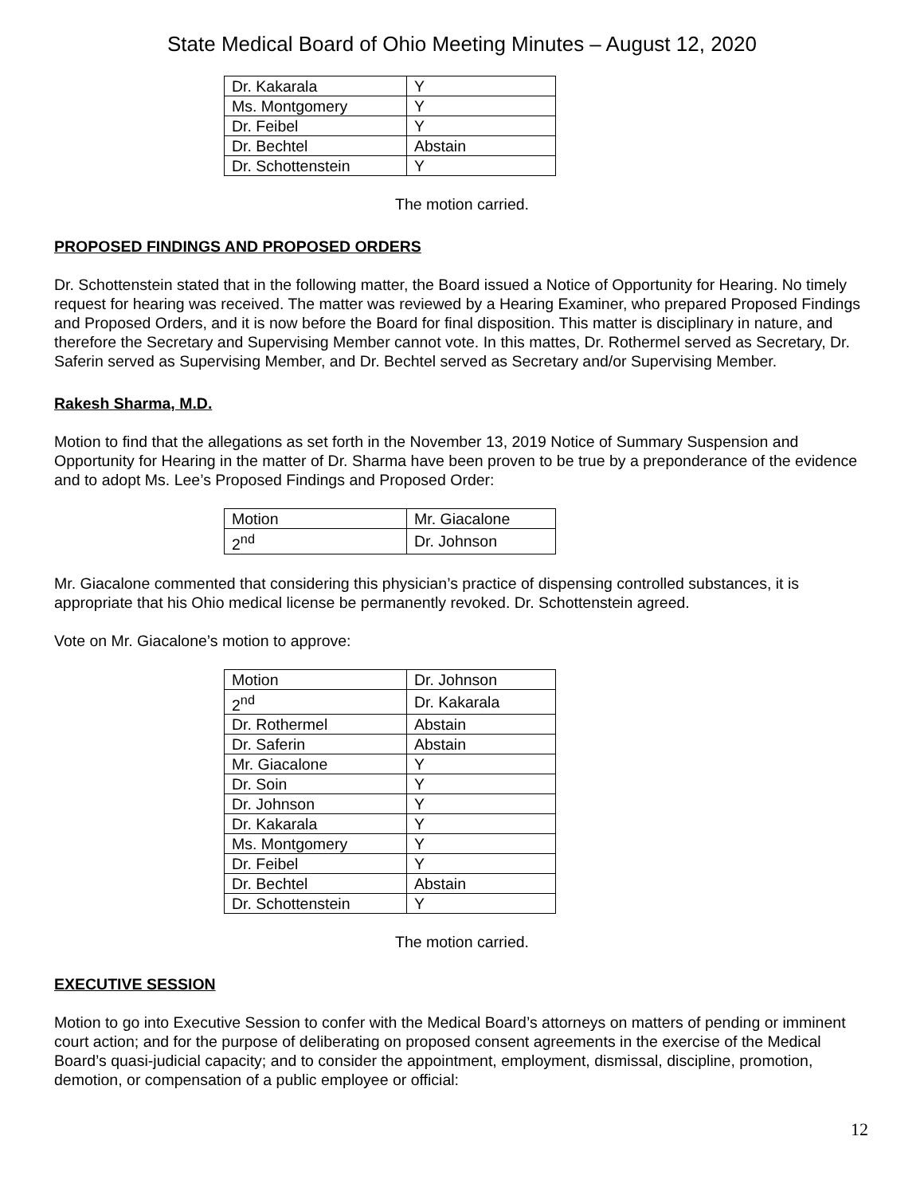State Medical Board of Ohio Meeting Minutes – August 12, 2020
| Dr. Kakarala | Y |
| Ms. Montgomery | Y |
| Dr. Feibel | Y |
| Dr. Bechtel | Abstain |
| Dr. Schottenstein | Y |
The motion carried.
PROPOSED FINDINGS AND PROPOSED ORDERS
Dr. Schottenstein stated that in the following matter, the Board issued a Notice of Opportunity for Hearing. No timely request for hearing was received. The matter was reviewed by a Hearing Examiner, who prepared Proposed Findings and Proposed Orders, and it is now before the Board for final disposition. This matter is disciplinary in nature, and therefore the Secretary and Supervising Member cannot vote. In this mattes, Dr. Rothermel served as Secretary, Dr. Saferin served as Supervising Member, and Dr. Bechtel served as Secretary and/or Supervising Member.
Rakesh Sharma, M.D.
Motion to find that the allegations as set forth in the November 13, 2019 Notice of Summary Suspension and Opportunity for Hearing in the matter of Dr. Sharma have been proven to be true by a preponderance of the evidence and to adopt Ms. Lee’s Proposed Findings and Proposed Order:
| Motion | Mr. Giacalone |
| 2<sup>nd</sup> | Dr. Johnson |
Mr. Giacalone commented that considering this physician’s practice of dispensing controlled substances, it is appropriate that his Ohio medical license be permanently revoked. Dr. Schottenstein agreed.
Vote on Mr. Giacalone’s motion to approve:
| Motion | Dr. Johnson |
| 2<sup>nd</sup> | Dr. Kakarala |
| Dr. Rothermel | Abstain |
| Dr. Saferin | Abstain |
| Mr. Giacalone | Y |
| Dr. Soin | Y |
| Dr. Johnson | Y |
| Dr. Kakarala | Y |
| Ms. Montgomery | Y |
| Dr. Feibel | Y |
| Dr. Bechtel | Abstain |
| Dr. Schottenstein | Y |
The motion carried.
EXECUTIVE SESSION
Motion to go into Executive Session to confer with the Medical Board’s attorneys on matters of pending or imminent court action; and for the purpose of deliberating on proposed consent agreements in the exercise of the Medical Board’s quasi-judicial capacity; and to consider the appointment, employment, dismissal, discipline, promotion, demotion, or compensation of a public employee or official:
12